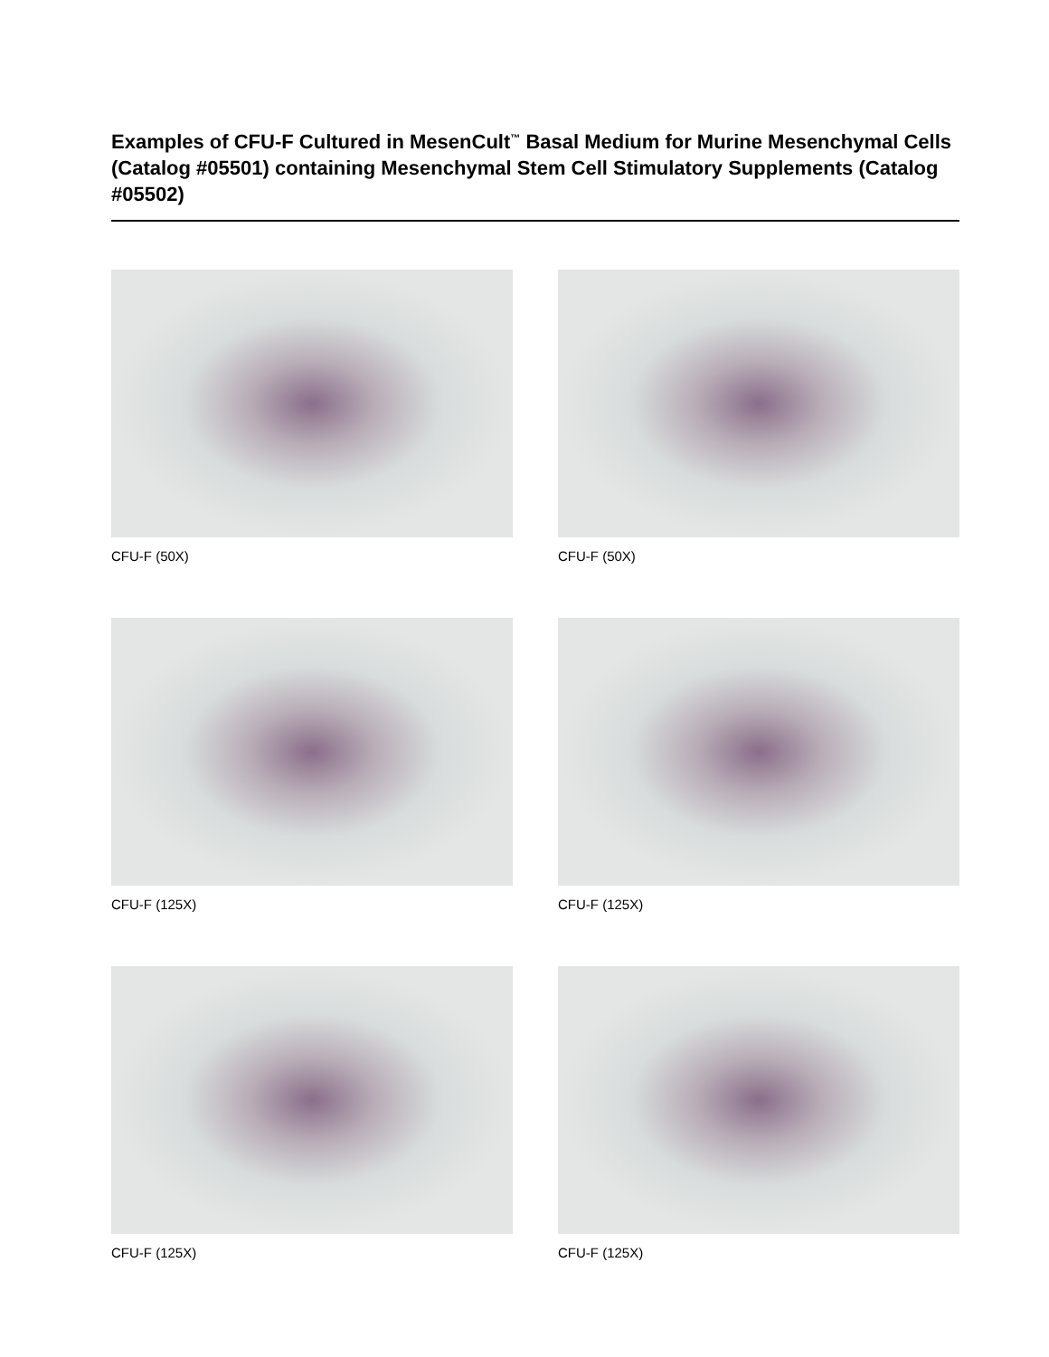Examples of CFU-F Cultured in MesenCult<sup>™</sup> Basal Medium for Murine Mesenchymal Cells (Catalog #05501) containing Mesenchymal Stem Cell Stimulatory Supplements (Catalog #05502)
CFU-F (50X)
CFU-F (50X)
CFU-F (125X)
CFU-F (125X)
CFU-F (125X)
CFU-F (125X)